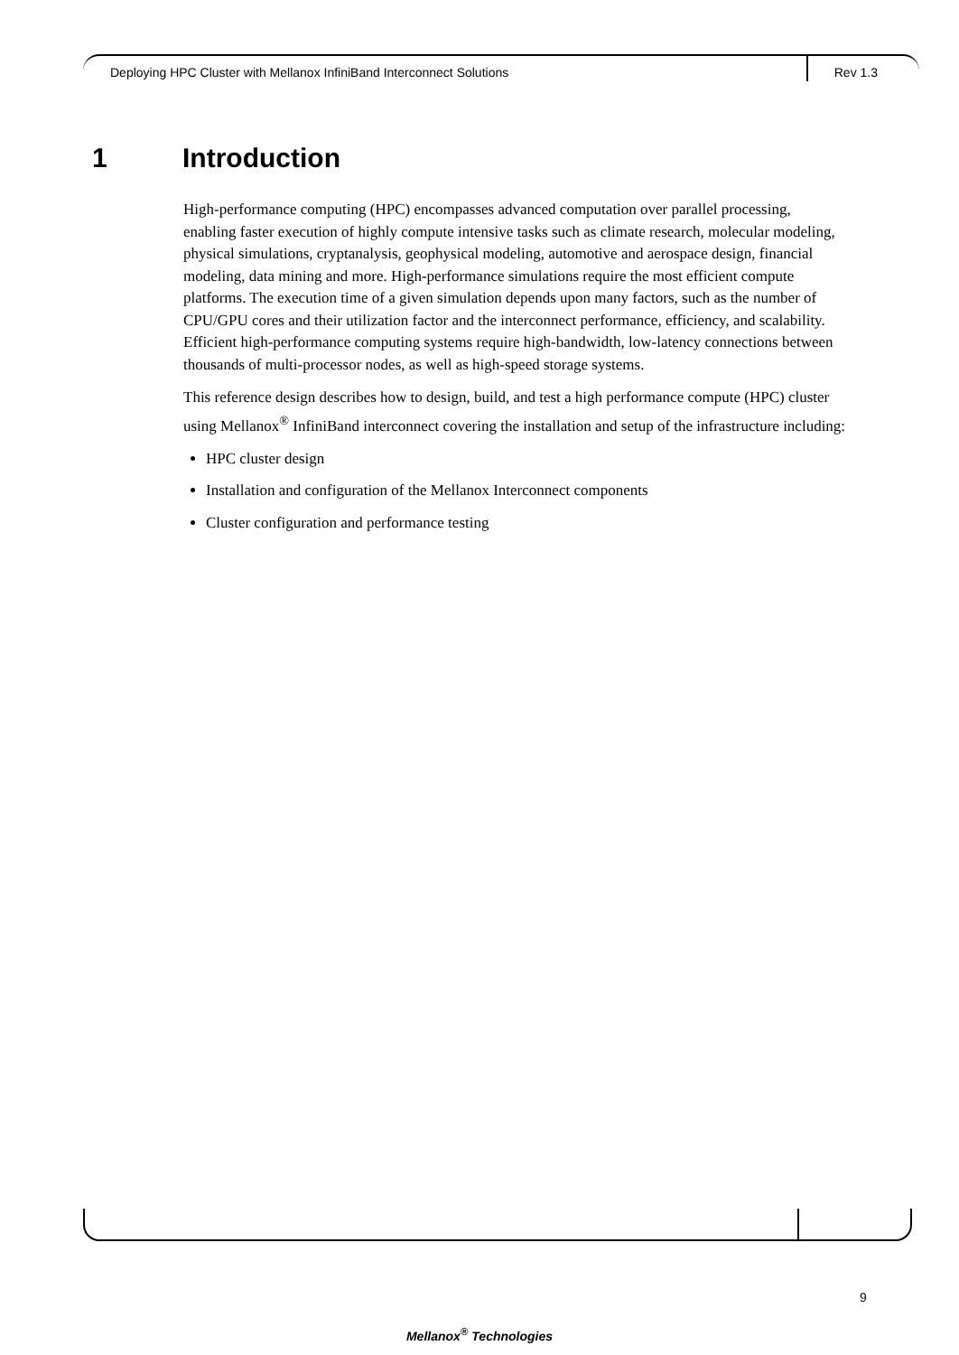Deploying HPC Cluster with Mellanox InfiniBand Interconnect Solutions Rev 1.3
1 Introduction
High-performance computing (HPC) encompasses advanced computation over parallel processing, enabling faster execution of highly compute intensive tasks such as climate research, molecular modeling, physical simulations, cryptanalysis, geophysical modeling, automotive and aerospace design, financial modeling, data mining and more. High-performance simulations require the most efficient compute platforms. The execution time of a given simulation depends upon many factors, such as the number of CPU/GPU cores and their utilization factor and the interconnect performance, efficiency, and scalability. Efficient high-performance computing systems require high-bandwidth, low-latency connections between thousands of multi-processor nodes, as well as high-speed storage systems.
This reference design describes how to design, build, and test a high performance compute (HPC) cluster using Mellanox<sup>®</sup> InfiniBand interconnect covering the installation and setup of the infrastructure including:
HPC cluster design
Installation and configuration of the Mellanox Interconnect components
Cluster configuration and performance testing
9
Mellanox<sup>®</sup> Technologies